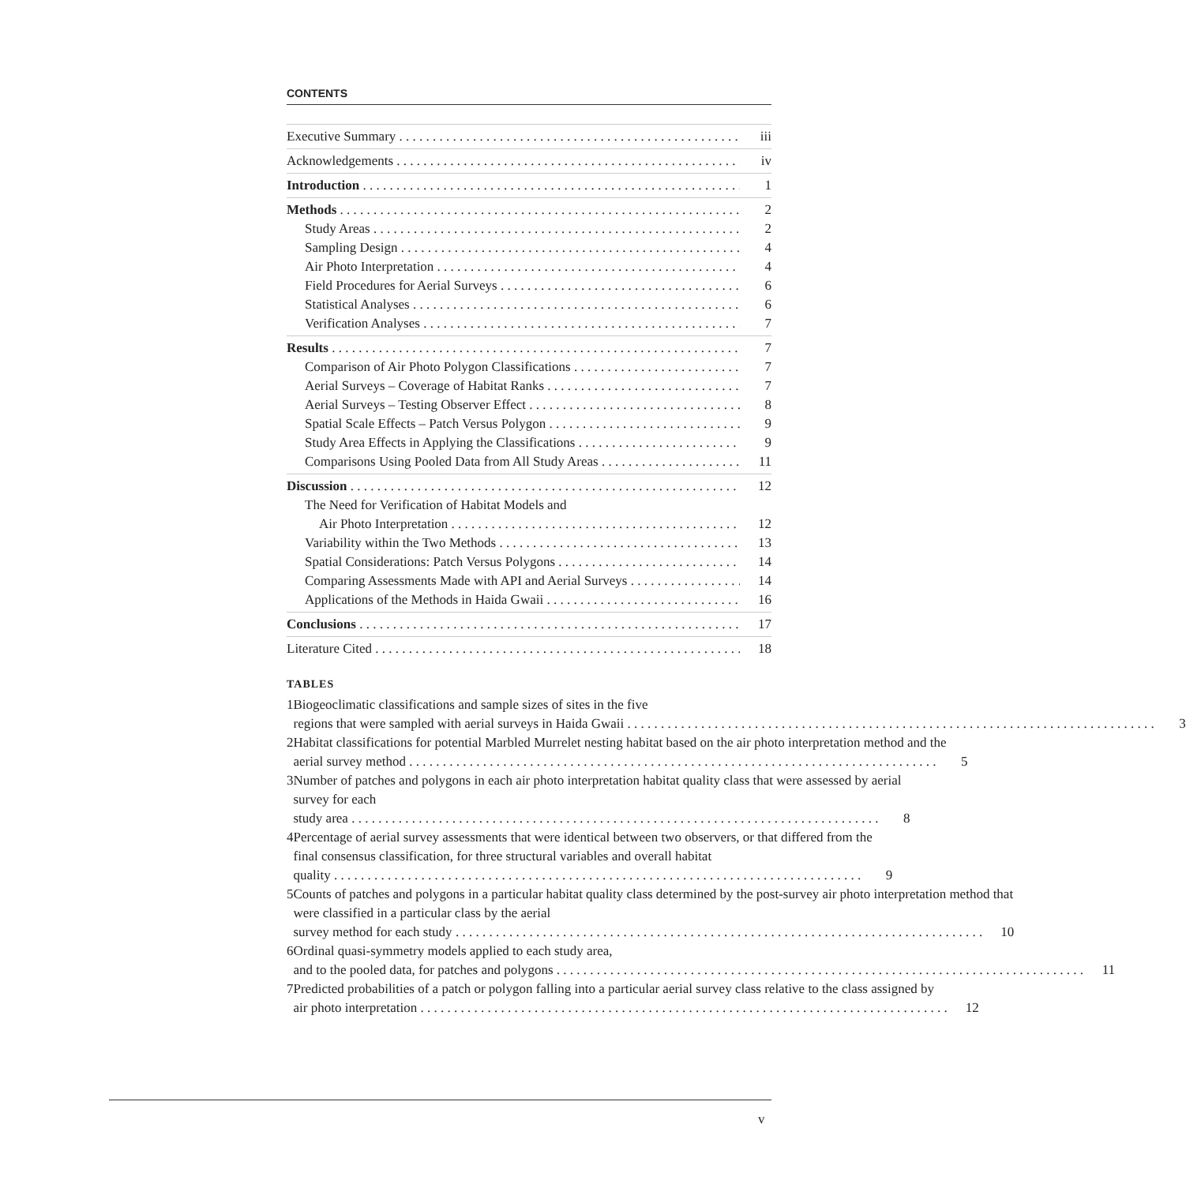CONTENTS
Executive Summary iii
Acknowledgements iv
Introduction 1
Methods 2
Study Areas 2
Sampling Design 4
Air Photo Interpretation 4
Field Procedures for Aerial Surveys 6
Statistical Analyses 6
Verification Analyses 7
Results 7
Comparison of Air Photo Polygon Classifications 7
Aerial Surveys – Coverage of Habitat Ranks 7
Aerial Surveys – Testing Observer Effect 8
Spatial Scale Effects – Patch Versus Polygon 9
Study Area Effects in Applying the Classifications 9
Comparisons Using Pooled Data from All Study Areas 11
Discussion 12
The Need for Verification of Habitat Models and
Air Photo Interpretation 12
Variability within the Two Methods 13
Spatial Considerations: Patch Versus Polygons 14
Comparing Assessments Made with API and Aerial Surveys 14
Applications of the Methods in Haida Gwaii 16
Conclusions 17
Literature Cited 18
TABLES
1 Biogeoclimatic classifications and sample sizes of sites in the five
regions that were sampled with aerial surveys in Haida Gwaii 3
2 Habitat classifications for potential Marbled Murrelet nesting habitat based on the air photo interpretation method and the
aerial survey method 5
3 Number of patches and polygons in each air photo interpretation habitat quality class that were assessed by aerial survey for each
study area 8
4 Percentage of aerial survey assessments that were identical between two observers, or that differed from the final consensus classification, for three structural variables and overall habitat
quality 9
5 Counts of patches and polygons in a particular habitat quality class determined by the post-survey air photo interpretation method that were classified in a particular class by the aerial
survey method for each study 10
6 Ordinal quasi-symmetry models applied to each study area,
and to the pooled data, for patches and polygons 11
7 Predicted probabilities of a patch or polygon falling into a particular aerial survey class relative to the class assigned by
air photo interpretation 12
v